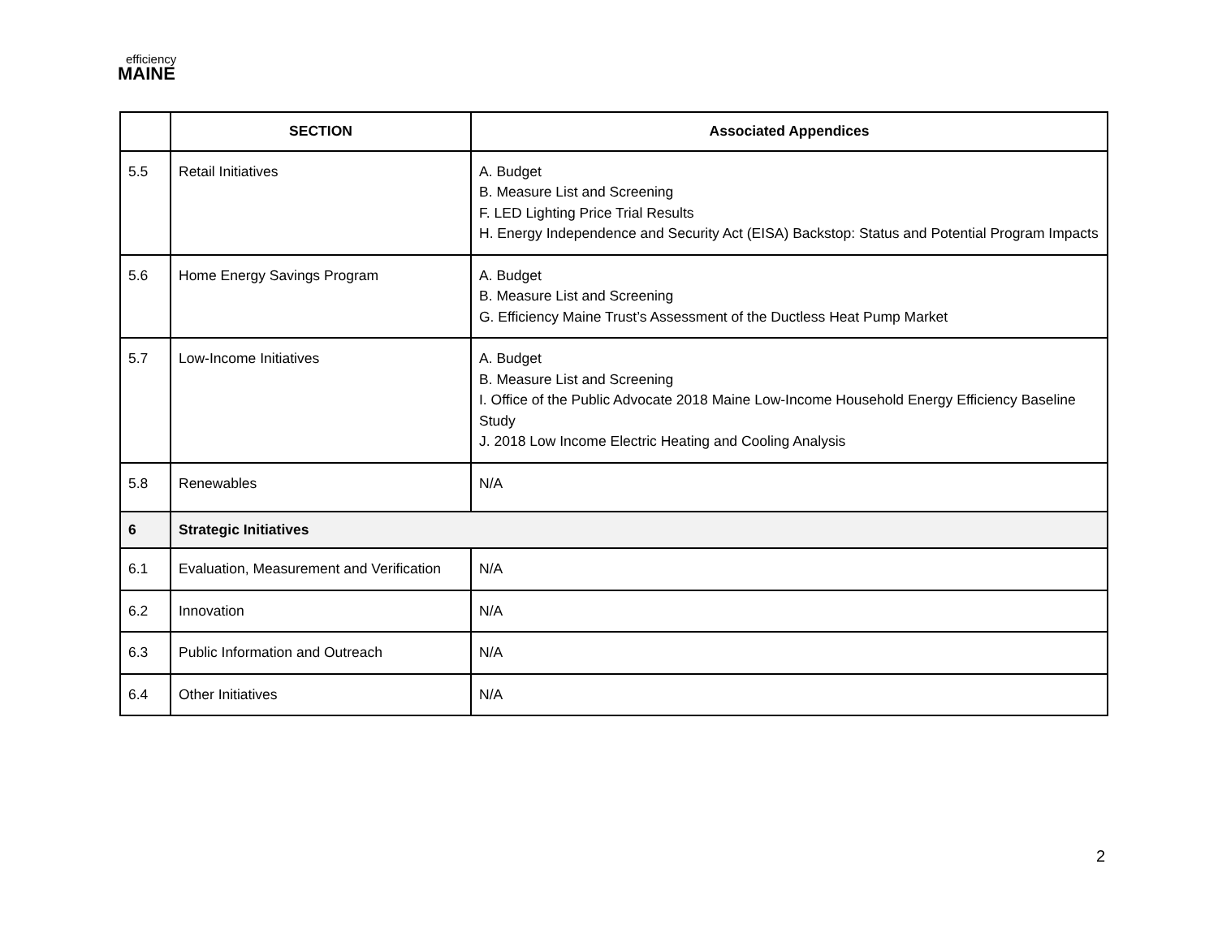efficiency
MAINE
| | SECTION | Associated Appendices |
| --- | --- | --- |
| 5.5 | Retail Initiatives | A. Budget B. Measure List and Screening F. LED Lighting Price Trial Results H. Energy Independence and Security Act (EISA) Backstop: Status and Potential Program Impacts |
| 5.6 | Home Energy Savings Program | A. Budget B. Measure List and Screening G. Efficiency Maine Trust’s Assessment of the Ductless Heat Pump Market |
| 5.7 | Low-Income Initiatives | A. Budget B. Measure List and Screening I. Office of the Public Advocate 2018 Maine Low-Income Household Energy Efficiency Baseline Study J. 2018 Low Income Electric Heating and Cooling Analysis |
| 5.8 | Renewables | N/A |
| 6 | Strategic Initiatives | |
| 6.1 | Evaluation, Measurement and Verification | N/A |
| 6.2 | Innovation | N/A |
| 6.3 | Public Information and Outreach | N/A |
| 6.4 | Other Initiatives | N/A |
2